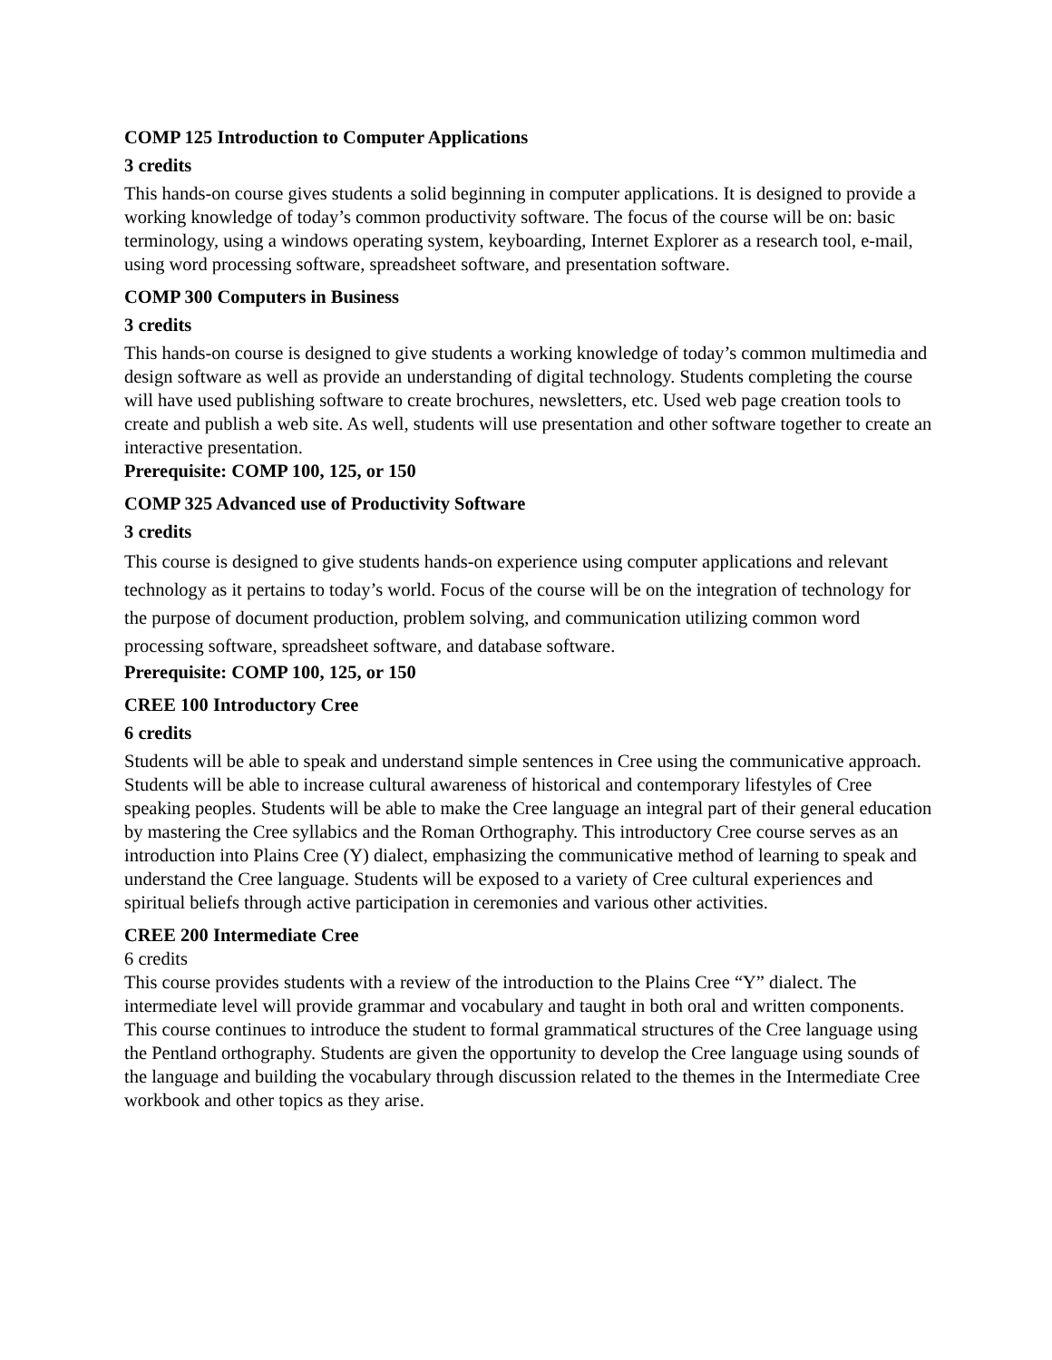COMP 125 Introduction to Computer Applications
3 credits
This hands-on course gives students a solid beginning in computer applications. It is designed to provide a working knowledge of today’s common productivity software. The focus of the course will be on: basic terminology, using a windows operating system, keyboarding, Internet Explorer as a research tool, e-mail, using word processing software, spreadsheet software, and presentation software.
COMP 300 Computers in Business
3 credits
This hands-on course is designed to give students a working knowledge of today’s common multimedia and design software as well as provide an understanding of digital technology. Students completing the course will have used publishing software to create brochures, newsletters, etc. Used web page creation tools to create and publish a web site. As well, students will use presentation and other software together to create an interactive presentation.
Prerequisite: COMP 100, 125, or 150
COMP 325 Advanced use of Productivity Software
3 credits
This course is designed to give students hands-on experience using computer applications and relevant technology as it pertains to today’s world. Focus of the course will be on the integration of technology for the purpose of document production, problem solving, and communication utilizing common word processing software, spreadsheet software, and database software.
Prerequisite: COMP 100, 125, or 150
CREE 100 Introductory Cree
6 credits
Students will be able to speak and understand simple sentences in Cree using the communicative approach. Students will be able to increase cultural awareness of historical and contemporary lifestyles of Cree speaking peoples. Students will be able to make the Cree language an integral part of their general education by mastering the Cree syllabics and the Roman Orthography. This introductory Cree course serves as an introduction into Plains Cree (Y) dialect, emphasizing the communicative method of learning to speak and understand the Cree language. Students will be exposed to a variety of Cree cultural experiences and spiritual beliefs through active participation in ceremonies and various other activities.
CREE 200 Intermediate Cree
6 credits
This course provides students with a review of the introduction to the Plains Cree “Y” dialect. The intermediate level will provide grammar and vocabulary and taught in both oral and written components. This course continues to introduce the student to formal grammatical structures of the Cree language using the Pentland orthography. Students are given the opportunity to develop the Cree language using sounds of the language and building the vocabulary through discussion related to the themes in the Intermediate Cree workbook and other topics as they arise.